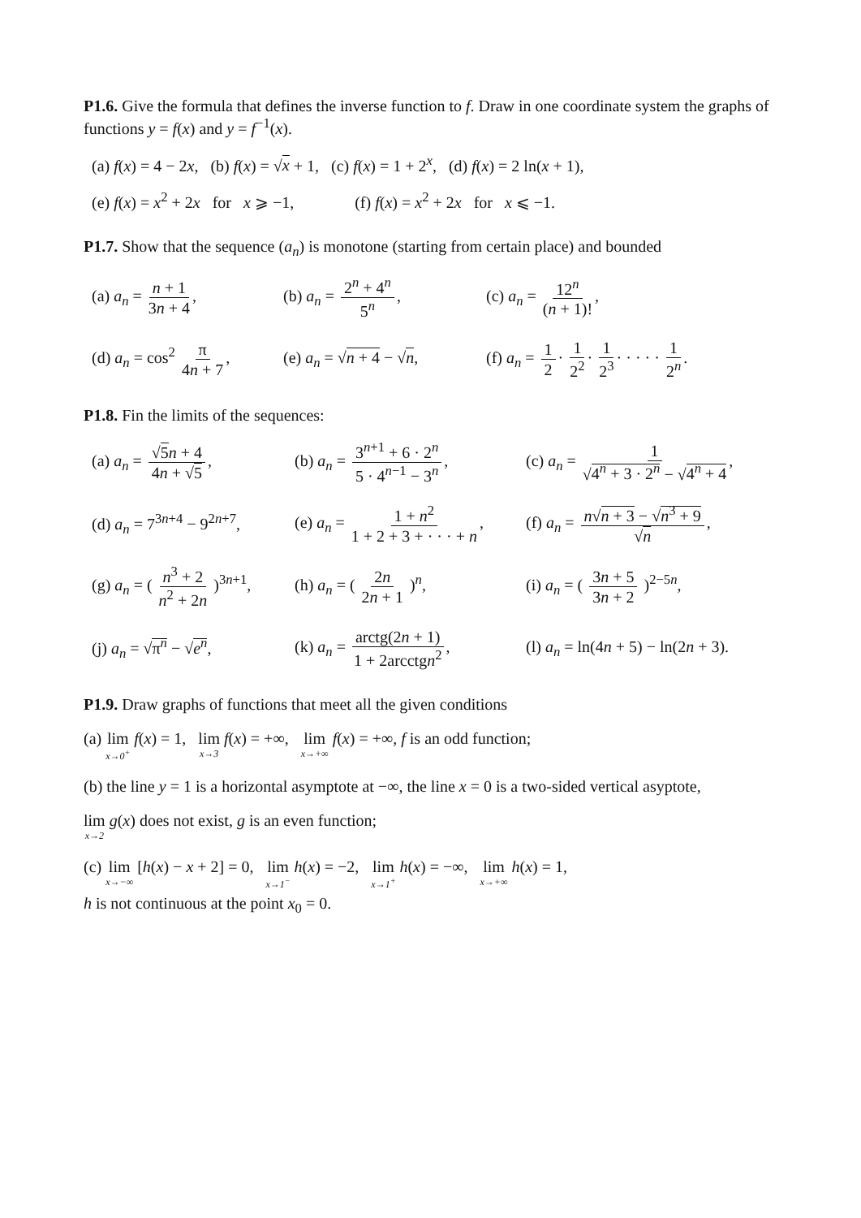P1.6. Give the formula that defines the inverse function to f. Draw in one coordinate system the graphs of functions y = f(x) and y = f<sup>−1</sup>(x).
(a) f(x) = 4 − 2x, (b) f(x) = √x + 1, (c) f(x) = 1 + 2<sup>x</sup>, (d) f(x) = 2 ln(x + 1),
(e) f(x) = x<sup>2</sup> + 2x for x ⩾ −1, (f) f(x) = x<sup>2</sup> + 2x for x ⩽ −1.
P1.7. Show that the sequence (a<sub>n</sub>) is monotone (starting from certain place) and bounded
(a) a<sub>n</sub> = n + 1 3n + 4,
(b) a<sub>n</sub> = 2<sup>n</sup> + 4<sup>n</sup> 5<sup>n</sup>, (c) a<sub>n</sub> = 12<sup>n</sup> (n + 1)!,
(d) a<sub>n</sub> = cos<sup>2</sup> π 4n + 7,
(e) a<sub>n</sub> = √n + 4 − √n,
(f) a<sub>n</sub> = 1 2 · 1 2<sup>2</sup> · 1 2<sup>3</sup> · · · · · 1 2<sup>n</sup>.
P1.8. Fin the limits of the sequences:
(a) a<sub>n</sub> = √5 n + 4 4n + √5,
(b) a<sub>n</sub> = 3<sup>n+1</sup> + 6 · 2<sup>n</sup> 5 · 4<sup>n−1</sup> − 3<sup>n</sup>,
(c) a<sub>n</sub> = 1 √4<sup>n</sup> + 3 · 2<sup>n</sup> − √4<sup>n</sup> + 4,
(d) a<sub>n</sub> = 7<sup>3n+4</sup> − 9<sup>2n+7</sup>,
(e) a<sub>n</sub> = 1 + n<sup>2</sup> 1 + 2 + 3 + · · · + n,
(f) a<sub>n</sub> = n√n + 3 − √n<sup>3</sup> + 9 √n,
(g) a<sub>n</sub> = ( n<sup>3</sup> + 2 n<sup>2</sup> + 2n )<sup>3n+1</sup>,
(h) a<sub>n</sub> = ( 2n 2n + 1 )<sup>n</sup>,
(i) a<sub>n</sub> = ( 3n + 5 3n + 2 )<sup>2−5n</sup>,
(j) a<sub>n</sub> = √π<sup>n</sup> − √e<sup>n</sup>,
(k) a<sub>n</sub> = arctg(2n + 1) 1 + 2arcctgn<sup>2</sup>,
(l) a<sub>n</sub> = ln(4n + 5) − ln(2n + 3).
P1.9. Draw graphs of functions that meet all the given conditions
(a) lim x→0<sup>+</sup> f(x) = 1, lim x→3 f(x) = +∞, lim x→+∞ f(x) = +∞, f is an odd function;
(b) the line y = 1 is a horizontal asymptote at −∞, the line x = 0 is a two-sided vertical asyptote,
lim x→2 g(x) does not exist, g is an even function;
(c) lim x→−∞ [h(x) − x + 2] = 0, lim x→1<sup>−</sup> h(x) = −2, lim x→1<sup>+</sup> h(x) = −∞, lim x→+∞ h(x) = 1,
h is not continuous at the point x<sub>0</sub> = 0.